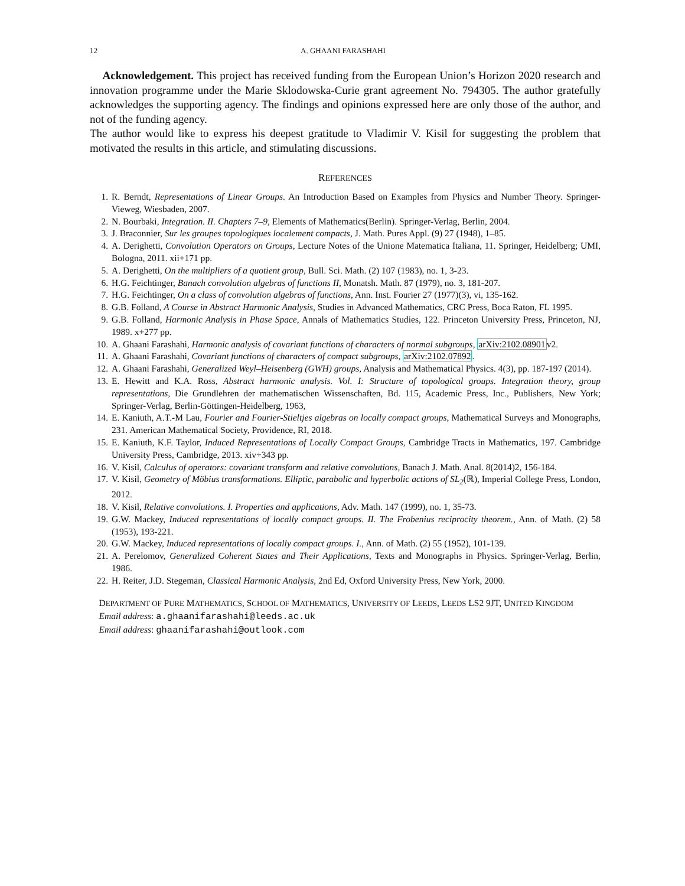12 A. GHAANI FARASHAHI
Acknowledgement. This project has received funding from the European Union’s Horizon 2020 research and innovation programme under the Marie Sklodowska-Curie grant agreement No. 794305. The author gratefully acknowledges the supporting agency. The findings and opinions expressed here are only those of the author, and not of the funding agency.
The author would like to express his deepest gratitude to Vladimir V. Kisil for suggesting the problem that motivated the results in this article, and stimulating discussions.
REFERENCES
1. R. Berndt, Representations of Linear Groups. An Introduction Based on Examples from Physics and Number Theory. Springer-Vieweg, Wiesbaden, 2007.
2. N. Bourbaki, Integration. II. Chapters 7–9, Elements of Mathematics(Berlin). Springer-Verlag, Berlin, 2004.
3. J. Braconnier, Sur les groupes topologiques localement compacts, J. Math. Pures Appl. (9) 27 (1948), 1–85.
4. A. Derighetti, Convolution Operators on Groups, Lecture Notes of the Unione Matematica Italiana, 11. Springer, Heidelberg; UMI, Bologna, 2011. xii+171 pp.
5. A. Derighetti, On the multipliers of a quotient group, Bull. Sci. Math. (2) 107 (1983), no. 1, 3-23.
6. H.G. Feichtinger, Banach convolution algebras of functions II, Monatsh. Math. 87 (1979), no. 3, 181-207.
7. H.G. Feichtinger, On a class of convolution algebras of functions, Ann. Inst. Fourier 27 (1977)(3), vi, 135-162.
8. G.B. Folland, A Course in Abstract Harmonic Analysis, Studies in Advanced Mathematics, CRC Press, Boca Raton, FL 1995.
9. G.B. Folland, Harmonic Analysis in Phase Space, Annals of Mathematics Studies, 122. Princeton University Press, Princeton, NJ, 1989. x+277 pp.
10. A. Ghaani Farashahi, Harmonic analysis of covariant functions of characters of normal subgroups, arXiv:2102.08901v2.
11. A. Ghaani Farashahi, Covariant functions of characters of compact subgroups, arXiv:2102.07892.
12. A. Ghaani Farashahi, Generalized Weyl–Heisenberg (GWH) groups, Analysis and Mathematical Physics. 4(3), pp. 187-197 (2014).
13. E. Hewitt and K.A. Ross, Abstract harmonic analysis. Vol. I: Structure of topological groups. Integration theory, group representations, Die Grundlehren der mathematischen Wissenschaften, Bd. 115, Academic Press, Inc., Publishers, New York; Springer-Verlag, Berlin-Göttingen-Heidelberg, 1963,
14. E. Kaniuth, A.T.-M Lau, Fourier and Fourier-Stieltjes algebras on locally compact groups, Mathematical Surveys and Monographs, 231. American Mathematical Society, Providence, RI, 2018.
15. E. Kaniuth, K.F. Taylor, Induced Representations of Locally Compact Groups, Cambridge Tracts in Mathematics, 197. Cambridge University Press, Cambridge, 2013. xiv+343 pp.
16. V. Kisil, Calculus of operators: covariant transform and relative convolutions, Banach J. Math. Anal. 8(2014)2, 156-184.
17. V. Kisil, Geometry of Möbius transformations. Elliptic, parabolic and hyperbolic actions of SL<sub>2</sub>(ℝ), Imperial College Press, London, 2012.
18. V. Kisil, Relative convolutions. I. Properties and applications, Adv. Math. 147 (1999), no. 1, 35-73.
19. G.W. Mackey, Induced representations of locally compact groups. II. The Frobenius reciprocity theorem., Ann. of Math. (2) 58 (1953), 193-221.
20. G.W. Mackey, Induced representations of locally compact groups. I., Ann. of Math. (2) 55 (1952), 101-139.
21. A. Perelomov, Generalized Coherent States and Their Applications, Texts and Monographs in Physics. Springer-Verlag, Berlin, 1986.
22. H. Reiter, J.D. Stegeman, Classical Harmonic Analysis, 2nd Ed, Oxford University Press, New York, 2000.
DEPARTMENT OF PURE MATHEMATICS, SCHOOL OF MATHEMATICS, UNIVERSITY OF LEEDS, LEEDS LS2 9JT, UNITED KINGDOM
Email address: a.ghaanifarashahi@leeds.ac.uk
Email address: ghaanifarashahi@outlook.com